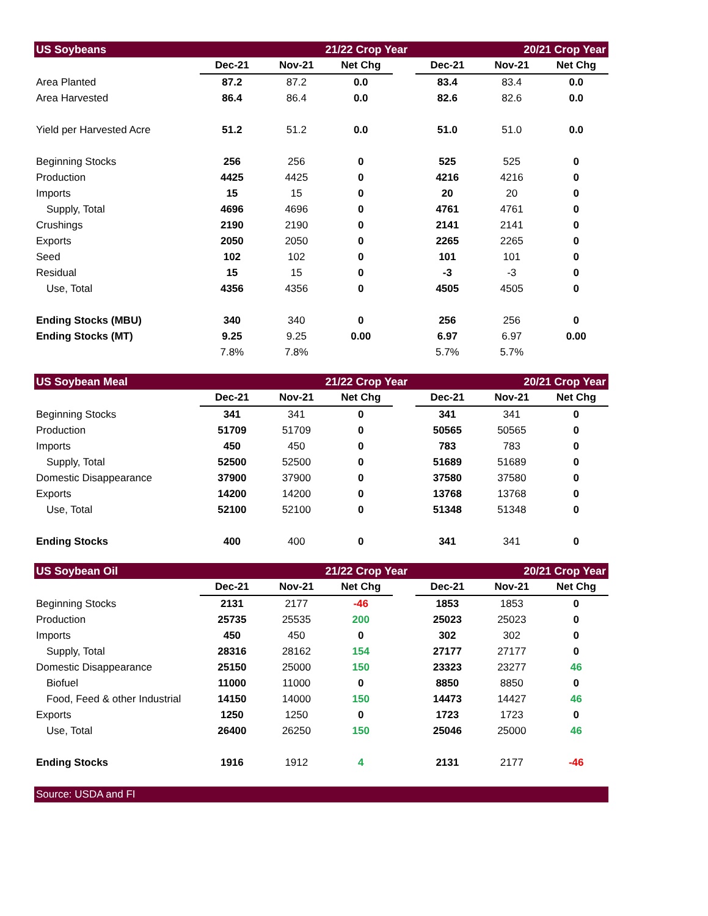| US Soybeans | | 21/22 Crop Year | | | 20/21 Crop Year | | |
| | Dec-21 | Nov-21 | Net Chg | | Dec-21 | Nov-21 | Net Chg |
| Area Planted | 87.2 | 87.2 | 0.0 | | 83.4 | 83.4 | 0.0 |
| Area Harvested | 86.4 | 86.4 | 0.0 | | 82.6 | 82.6 | 0.0 |
| Yield per Harvested Acre | 51.2 | 51.2 | 0.0 | | 51.0 | 51.0 | 0.0 |
| Beginning Stocks | 256 | 256 | 0 | | 525 | 525 | 0 |
| Production | 4425 | 4425 | 0 | | 4216 | 4216 | 0 |
| Imports | 15 | 15 | 0 | | 20 | 20 | 0 |
| Supply, Total | 4696 | 4696 | 0 | | 4761 | 4761 | 0 |
| Crushings | 2190 | 2190 | 0 | | 2141 | 2141 | 0 |
| Exports | 2050 | 2050 | 0 | | 2265 | 2265 | 0 |
| Seed | 102 | 102 | 0 | | 101 | 101 | 0 |
| Residual | 15 | 15 | 0 | | -3 | -3 | 0 |
| Use, Total | 4356 | 4356 | 0 | | 4505 | 4505 | 0 |
| Ending Stocks (MBU) | 340 | 340 | 0 | | 256 | 256 | 0 |
| Ending Stocks (MT) | 9.25 | 9.25 | 0.00 | | 6.97 | 6.97 | 0.00 |
| | 7.8% | 7.8% | | | 5.7% | 5.7% | |
| US Soybean Meal | | 21/22 Crop Year | | | 20/21 Crop Year | | |
| | Dec-21 | Nov-21 | Net Chg | | Dec-21 | Nov-21 | Net Chg |
| Beginning Stocks | 341 | 341 | 0 | | 341 | 341 | 0 |
| Production | 51709 | 51709 | 0 | | 50565 | 50565 | 0 |
| Imports | 450 | 450 | 0 | | 783 | 783 | 0 |
| Supply, Total | 52500 | 52500 | 0 | | 51689 | 51689 | 0 |
| Domestic Disappearance | 37900 | 37900 | 0 | | 37580 | 37580 | 0 |
| Exports | 14200 | 14200 | 0 | | 13768 | 13768 | 0 |
| Use, Total | 52100 | 52100 | 0 | | 51348 | 51348 | 0 |
| Ending Stocks | 400 | 400 | 0 | | 341 | 341 | 0 |
| US Soybean Oil | | 21/22 Crop Year | | | 20/21 Crop Year | | |
| | Dec-21 | Nov-21 | Net Chg | | Dec-21 | Nov-21 | Net Chg |
| Beginning Stocks | 2131 | 2177 | -46 | | 1853 | 1853 | 0 |
| Production | 25735 | 25535 | 200 | | 25023 | 25023 | 0 |
| Imports | 450 | 450 | 0 | | 302 | 302 | 0 |
| Supply, Total | 28316 | 28162 | 154 | | 27177 | 27177 | 0 |
| Domestic Disappearance | 25150 | 25000 | 150 | | 23323 | 23277 | 46 |
| Biofuel | 11000 | 11000 | 0 | | 8850 | 8850 | 0 |
| Food, Feed & other Industrial | 14150 | 14000 | 150 | | 14473 | 14427 | 46 |
| Exports | 1250 | 1250 | 0 | | 1723 | 1723 | 0 |
| Use, Total | 26400 | 26250 | 150 | | 25046 | 25000 | 46 |
| Ending Stocks | 1916 | 1912 | 4 | | 2131 | 2177 | -46 |
| Source: USDA and FI | | | | | | | |